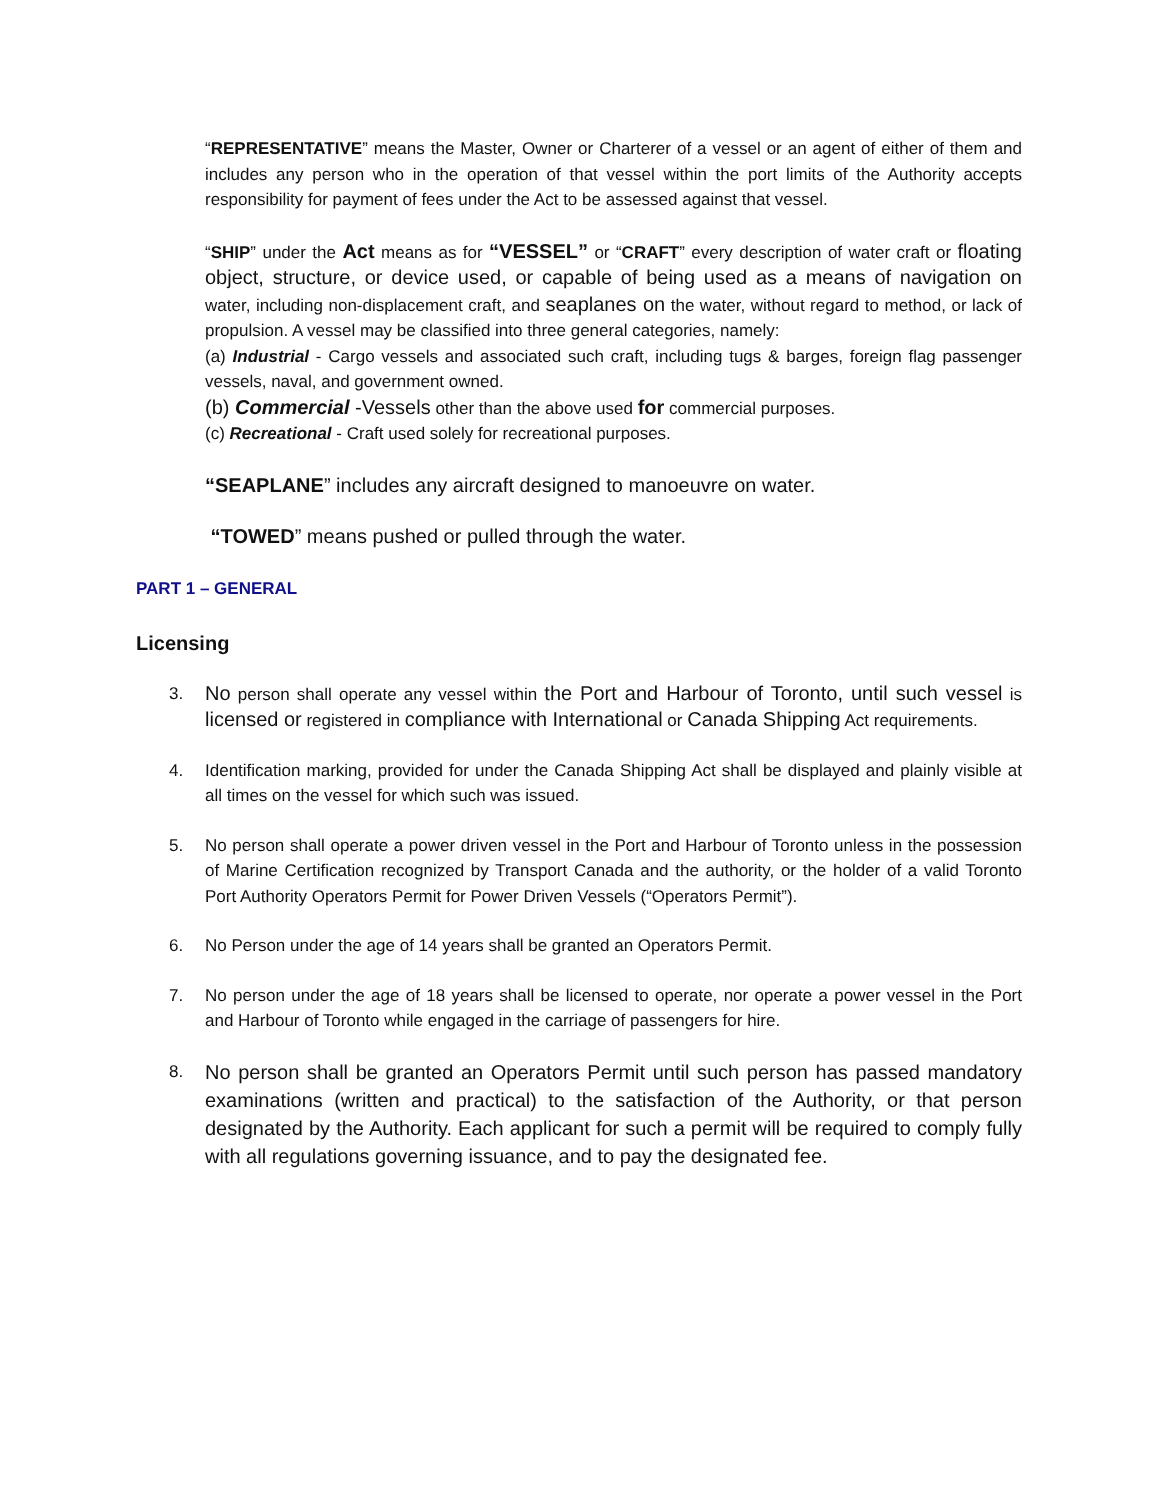“REPRESENTATIVE” means the Master, Owner or Charterer of a vessel or an agent of either of them and includes any person who in the operation of that vessel within the port limits of the Authority accepts responsibility for payment of fees under the Act to be assessed against that vessel.
“SHIP” under the Act means as for “VESSEL” or “CRAFT” every description of water craft or floating object, structure, or device used, or capable of being used as a means of navigation on water, including non-displacement craft, and seaplanes on the water, without regard to method, or lack of propulsion. A vessel may be classified into three general categories, namely:
(a) Industrial - Cargo vessels and associated such craft, including tugs & barges, foreign flag passenger vessels, naval, and government owned.
(b) Commercial -Vessels other than the above used for commercial purposes.
(c) Recreational - Craft used solely for recreational purposes.
“SEAPLANE” includes any aircraft designed to manoeuvre on water.
“TOWED” means pushed or pulled through the water.
PART 1 – GENERAL
Licensing
3. No person shall operate any vessel within the Port and Harbour of Toronto, until such vessel is licensed or registered in compliance with International or Canada Shipping Act requirements.
4. Identification marking, provided for under the Canada Shipping Act shall be displayed and plainly visible at all times on the vessel for which such was issued.
5. No person shall operate a power driven vessel in the Port and Harbour of Toronto unless in the possession of Marine Certification recognized by Transport Canada and the authority, or the holder of a valid Toronto Port Authority Operators Permit for Power Driven Vessels (“Operators Permit”).
6. No Person under the age of 14 years shall be granted an Operators Permit.
7. No person under the age of 18 years shall be licensed to operate, nor operate a power vessel in the Port and Harbour of Toronto while engaged in the carriage of passengers for hire.
8. No person shall be granted an Operators Permit until such person has passed mandatory examinations (written and practical) to the satisfaction of the Authority, or that person designated by the Authority. Each applicant for such a permit will be required to comply fully with all regulations governing issuance, and to pay the designated fee.